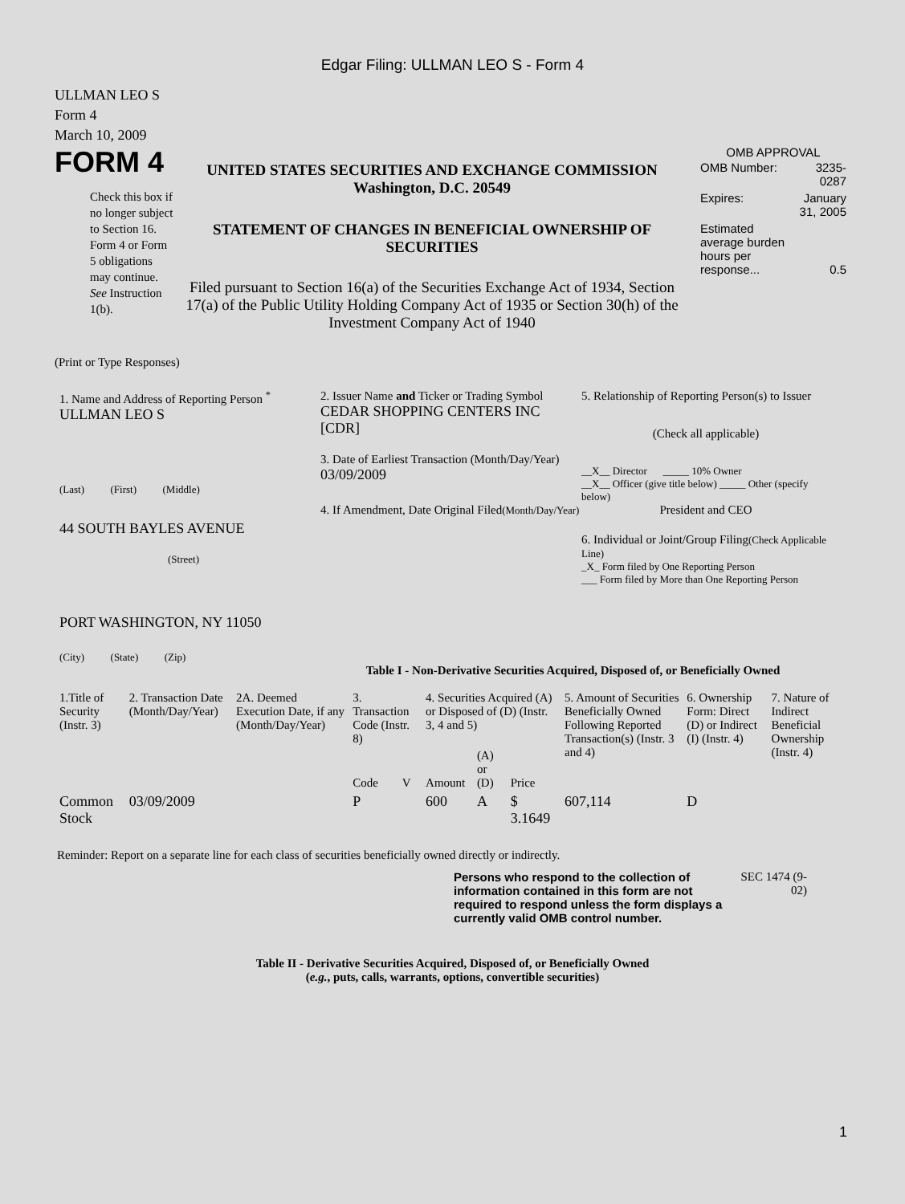Edgar Filing: ULLMAN LEO S - Form 4
ULLMAN LEO S
Form 4
March 10, 2009
FORM 4
Check this box if no longer subject to Section 16. Form 4 or Form 5 obligations may continue. See Instruction 1(b).
UNITED STATES SECURITIES AND EXCHANGE COMMISSION
Washington, D.C. 20549
STATEMENT OF CHANGES IN BENEFICIAL OWNERSHIP OF SECURITIES
Filed pursuant to Section 16(a) of the Securities Exchange Act of 1934, Section 17(a) of the Public Utility Holding Company Act of 1935 or Section 30(h) of the Investment Company Act of 1940
OMB APPROVAL
| OMB Number: | 3235-0287 |
| Expires: | January 31, 2005 |
| Estimated average burden hours per response... | 0.5 |
(Print or Type Responses)
1. Name and Address of Reporting Person <sup>*</sup>
ULLMAN LEO S
(Last) (First) (Middle)
44 SOUTH BAYLES AVENUE
(Street)
PORT WASHINGTON, NY 11050
(City) (State) (Zip)
2. Issuer Name and Ticker or Trading Symbol
CEDAR SHOPPING CENTERS INC [CDR]
3. Date of Earliest Transaction (Month/Day/Year)
03/09/2009
4. If Amendment, Date Original Filed(Month/Day/Year)
5. Relationship of Reporting Person(s) to Issuer
(Check all applicable)
__X__ Director _____ 10% Owner
__X__ Officer (give title below) _____ Other (specify below)
President and CEO
6. Individual or Joint/Group Filing(Check Applicable Line)
_X_ Form filed by One Reporting Person
___ Form filed by More than One Reporting Person
Table I - Non-Derivative Securities Acquired, Disposed of, or Beneficially Owned
| 1.Title of Security (Instr. 3) | 2. Transaction Date (Month/Day/Year) | 2A. Deemed Execution Date, if any (Month/Day/Year) | 3. Transaction Code (Instr. 8) | | 4. Securities Acquired (A) or Disposed of (D) (Instr. 3, 4 and 5) | | | 5. Amount of Securities Beneficially Owned Following Reported Transaction(s) (Instr. 3 and 4) | 6. Ownership Form: Direct (D) or Indirect (I) (Instr. 4) | 7. Nature of Indirect Beneficial Ownership (Instr. 4) |
| --- | --- | --- | --- | --- | --- | --- | --- | --- | --- | --- |
| | | | Code | V | Amount | (A) or (D) | Price | | | |
| Common Stock | 03/09/2009 | | P | | 600 | A | $ 3.1649 | 607,114 | D | |
Reminder: Report on a separate line for each class of securities beneficially owned directly or indirectly.
Persons who respond to the collection of information contained in this form are not required to respond unless the form displays a currently valid OMB control number.
SEC 1474 (9-02)
Table II - Derivative Securities Acquired, Disposed of, or Beneficially Owned
(e.g., puts, calls, warrants, options, convertible securities)
1